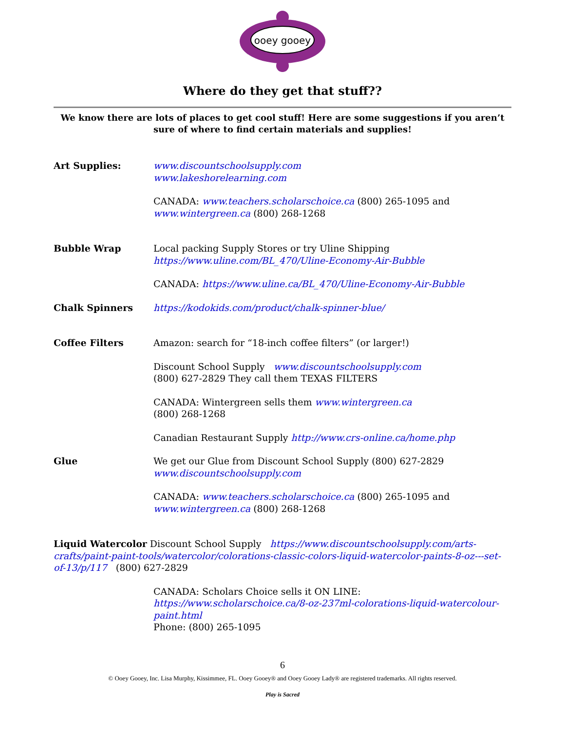ooey gooey
Where do they get that stuff??
We know there are lots of places to get cool stuff! Here are some suggestions if you aren’t sure of where to find certain materials and supplies!
Art Supplies: www.discountschoolsupply.com
www.lakeshorelearning.com
CANADA: www.teachers.scholarschoice.ca (800) 265-1095 and www.wintergreen.ca (800) 268-1268
Bubble Wrap Local packing Supply Stores or try Uline Shipping https://www.uline.com/BL_470/Uline-Economy-Air-Bubble
CANADA: https://www.uline.ca/BL_470/Uline-Economy-Air-Bubble
Chalk Spinners https://kodokids.com/product/chalk-spinner-blue/
Coffee Filters Amazon: search for “18-inch coffee filters” (or larger!)
Discount School Supply www.discountschoolsupply.com
(800) 627-2829 They call them TEXAS FILTERS
CANADA: Wintergreen sells them www.wintergreen.ca
(800) 268-1268
Canadian Restaurant Supply http://www.crs-online.ca/home.php
Glue We get our Glue from Discount School Supply (800) 627-2829 www.discountschoolsupply.com
CANADA: www.teachers.scholarschoice.ca (800) 265-1095 and www.wintergreen.ca (800) 268-1268
Liquid Watercolor Discount School Supply https://www.discountschoolsupply.com/arts-crafts/paint-paint-tools/watercolor/colorations-classic-colors-liquid-watercolor-paints-8-oz---set-of-13/p/117 (800) 627-2829
CANADA: Scholars Choice sells it ON LINE: https://www.scholarschoice.ca/8-oz-237ml-colorations-liquid-watercolour-paint.html
Phone: (800) 265-1095
6
© Ooey Gooey, Inc. Lisa Murphy, Kissimmee, FL. Ooey Gooey® and Ooey Gooey Lady® are registered trademarks. All rights reserved.
Play is Sacred